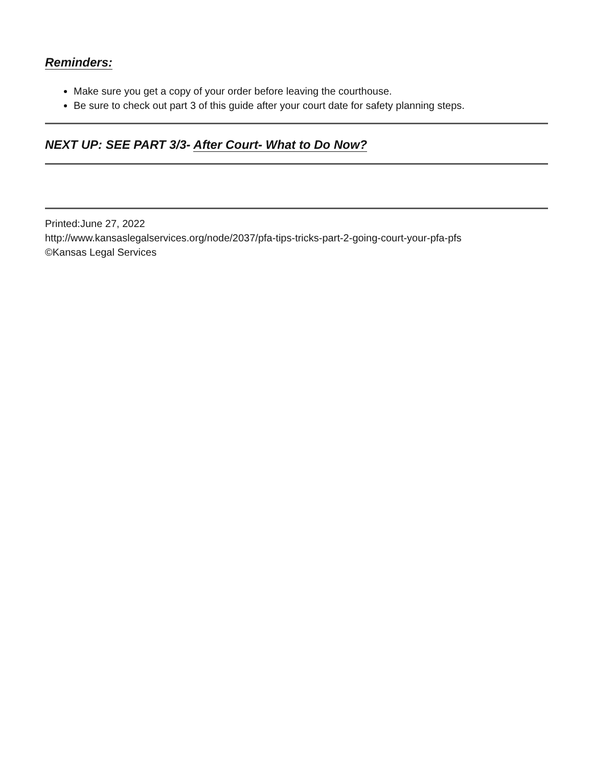Reminders:
Make sure you get a copy of your order before leaving the courthouse.
Be sure to check out part 3 of this guide after your court date for safety planning steps.
NEXT UP: SEE PART 3/3- After Court- What to Do Now?
Printed:June 27, 2022
http://www.kansaslegalservices.org/node/2037/pfa-tips-tricks-part-2-going-court-your-pfa-pfs
©Kansas Legal Services